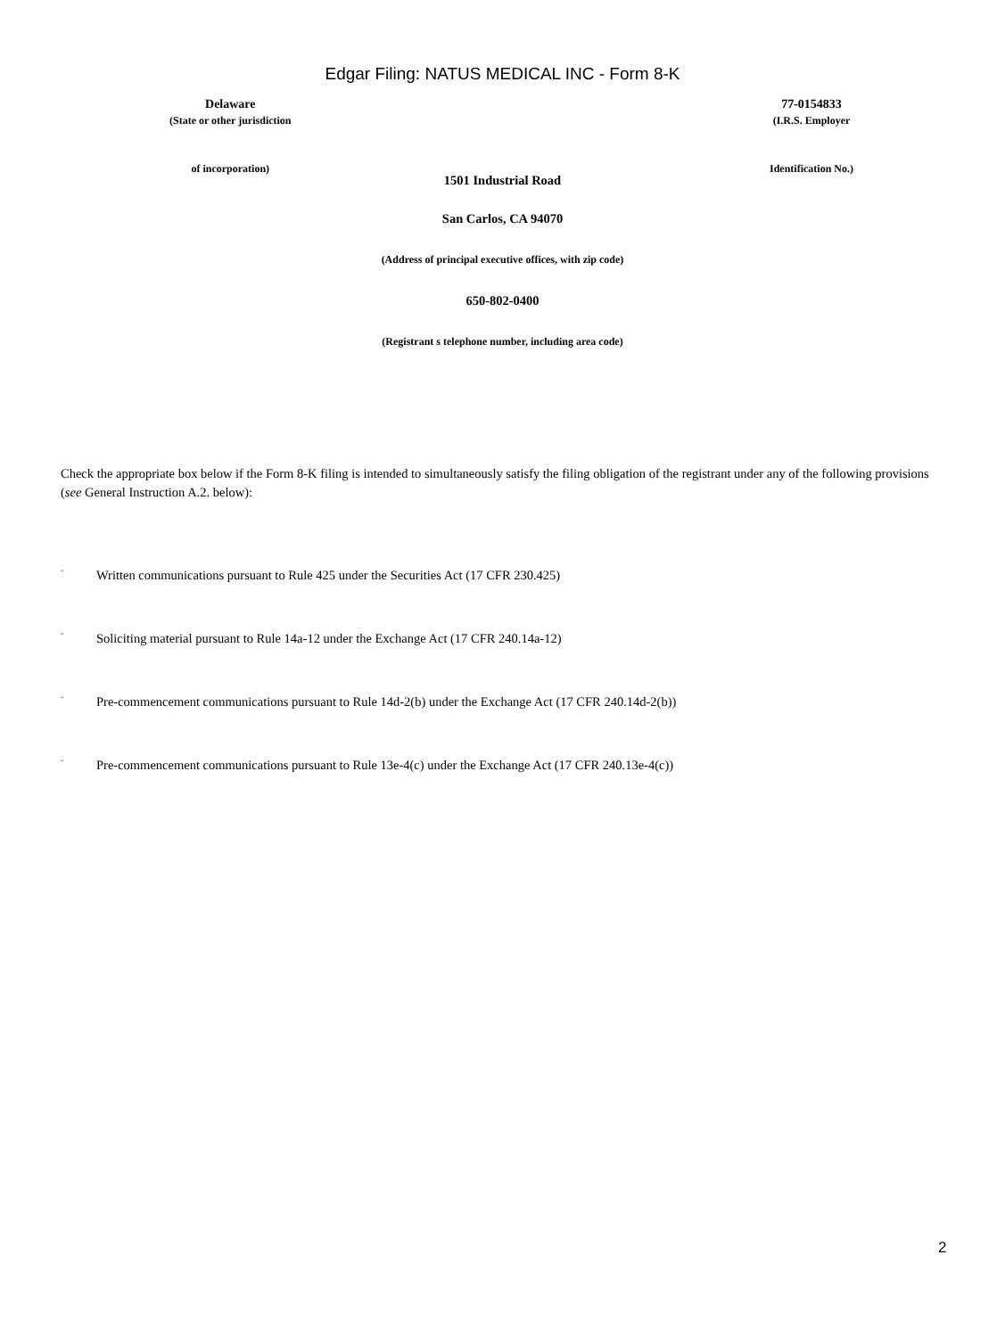Edgar Filing: NATUS MEDICAL INC - Form 8-K
Delaware
(State or other jurisdiction
of incorporation)
77-0154833
(I.R.S. Employer
Identification No.)
1501 Industrial Road
San Carlos, CA 94070
(Address of principal executive offices, with zip code)
650-802-0400
(Registrant s telephone number, including area code)
Check the appropriate box below if the Form 8-K filing is intended to simultaneously satisfy the filing obligation of the registrant under any of the following provisions (see General Instruction A.2. below):
¨ Written communications pursuant to Rule 425 under the Securities Act (17 CFR 230.425)
¨ Soliciting material pursuant to Rule 14a-12 under the Exchange Act (17 CFR 240.14a-12)
¨ Pre-commencement communications pursuant to Rule 14d-2(b) under the Exchange Act (17 CFR 240.14d-2(b))
¨ Pre-commencement communications pursuant to Rule 13e-4(c) under the Exchange Act (17 CFR 240.13e-4(c))
2